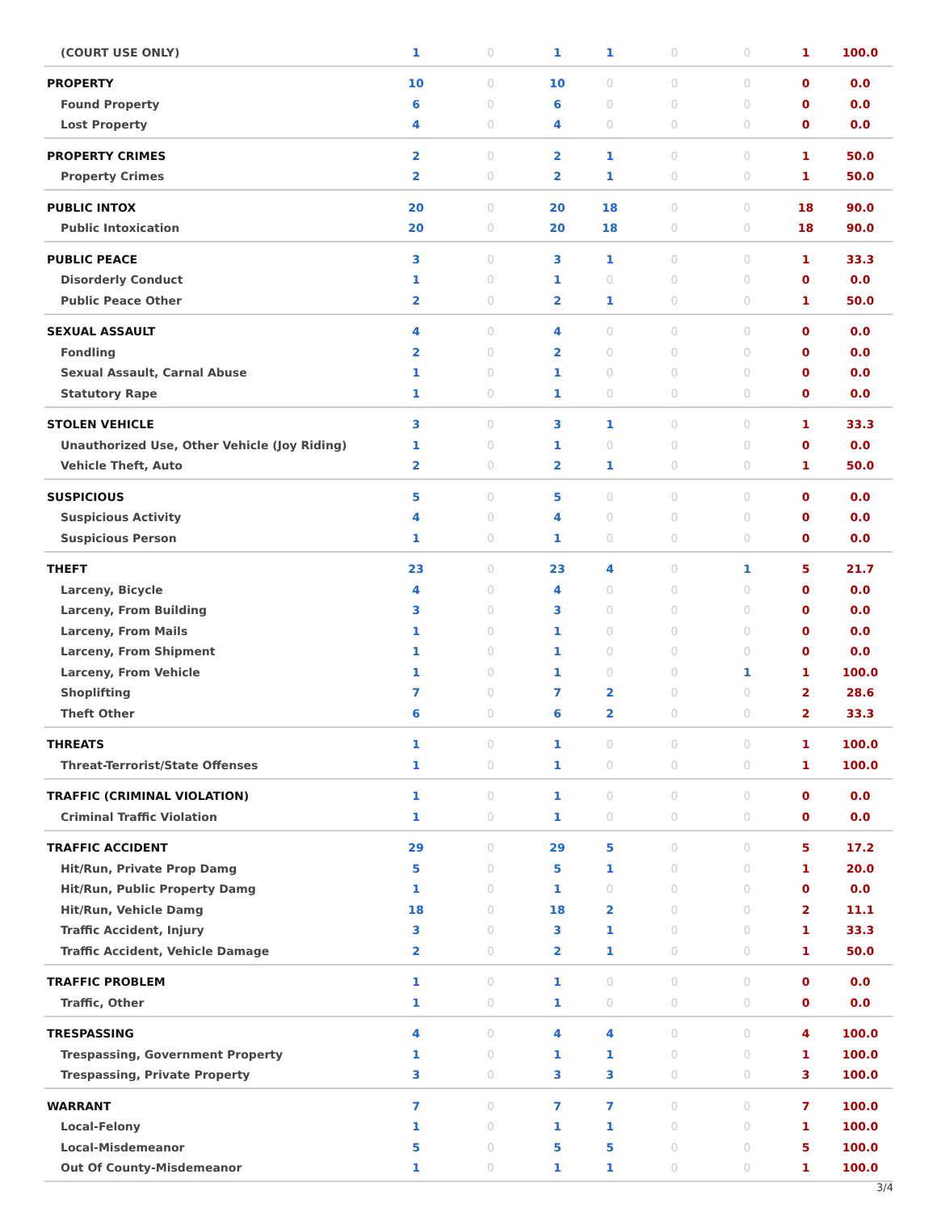| (COURT USE ONLY) | 1 | 0 | 1 | 1 | 0 | 0 | 1 | 100.0 |
| PROPERTY | 10 | 0 | 10 | 0 | 0 | 0 | 0 | 0.0 |
| Found Property | 6 | 0 | 6 | 0 | 0 | 0 | 0 | 0.0 |
| Lost Property | 4 | 0 | 4 | 0 | 0 | 0 | 0 | 0.0 |
| PROPERTY CRIMES | 2 | 0 | 2 | 1 | 0 | 0 | 1 | 50.0 |
| Property Crimes | 2 | 0 | 2 | 1 | 0 | 0 | 1 | 50.0 |
| PUBLIC INTOX | 20 | 0 | 20 | 18 | 0 | 0 | 18 | 90.0 |
| Public Intoxication | 20 | 0 | 20 | 18 | 0 | 0 | 18 | 90.0 |
| PUBLIC PEACE | 3 | 0 | 3 | 1 | 0 | 0 | 1 | 33.3 |
| Disorderly Conduct | 1 | 0 | 1 | 0 | 0 | 0 | 0 | 0.0 |
| Public Peace Other | 2 | 0 | 2 | 1 | 0 | 0 | 1 | 50.0 |
| SEXUAL ASSAULT | 4 | 0 | 4 | 0 | 0 | 0 | 0 | 0.0 |
| Fondling | 2 | 0 | 2 | 0 | 0 | 0 | 0 | 0.0 |
| Sexual Assault, Carnal Abuse | 1 | 0 | 1 | 0 | 0 | 0 | 0 | 0.0 |
| Statutory Rape | 1 | 0 | 1 | 0 | 0 | 0 | 0 | 0.0 |
| STOLEN VEHICLE | 3 | 0 | 3 | 1 | 0 | 0 | 1 | 33.3 |
| Unauthorized Use, Other Vehicle (Joy Riding) | 1 | 0 | 1 | 0 | 0 | 0 | 0 | 0.0 |
| Vehicle Theft, Auto | 2 | 0 | 2 | 1 | 0 | 0 | 1 | 50.0 |
| SUSPICIOUS | 5 | 0 | 5 | 0 | 0 | 0 | 0 | 0.0 |
| Suspicious Activity | 4 | 0 | 4 | 0 | 0 | 0 | 0 | 0.0 |
| Suspicious Person | 1 | 0 | 1 | 0 | 0 | 0 | 0 | 0.0 |
| THEFT | 23 | 0 | 23 | 4 | 0 | 1 | 5 | 21.7 |
| Larceny, Bicycle | 4 | 0 | 4 | 0 | 0 | 0 | 0 | 0.0 |
| Larceny, From Building | 3 | 0 | 3 | 0 | 0 | 0 | 0 | 0.0 |
| Larceny, From Mails | 1 | 0 | 1 | 0 | 0 | 0 | 0 | 0.0 |
| Larceny, From Shipment | 1 | 0 | 1 | 0 | 0 | 0 | 0 | 0.0 |
| Larceny, From Vehicle | 1 | 0 | 1 | 0 | 0 | 1 | 1 | 100.0 |
| Shoplifting | 7 | 0 | 7 | 2 | 0 | 0 | 2 | 28.6 |
| Theft Other | 6 | 0 | 6 | 2 | 0 | 0 | 2 | 33.3 |
| THREATS | 1 | 0 | 1 | 0 | 0 | 0 | 1 | 100.0 |
| Threat-Terrorist/State Offenses | 1 | 0 | 1 | 0 | 0 | 0 | 1 | 100.0 |
| TRAFFIC (CRIMINAL VIOLATION) | 1 | 0 | 1 | 0 | 0 | 0 | 0 | 0.0 |
| Criminal Traffic Violation | 1 | 0 | 1 | 0 | 0 | 0 | 0 | 0.0 |
| TRAFFIC ACCIDENT | 29 | 0 | 29 | 5 | 0 | 0 | 5 | 17.2 |
| Hit/Run, Private Prop Damg | 5 | 0 | 5 | 1 | 0 | 0 | 1 | 20.0 |
| Hit/Run, Public Property Damg | 1 | 0 | 1 | 0 | 0 | 0 | 0 | 0.0 |
| Hit/Run, Vehicle Damg | 18 | 0 | 18 | 2 | 0 | 0 | 2 | 11.1 |
| Traffic Accident, Injury | 3 | 0 | 3 | 1 | 0 | 0 | 1 | 33.3 |
| Traffic Accident, Vehicle Damage | 2 | 0 | 2 | 1 | 0 | 0 | 1 | 50.0 |
| TRAFFIC PROBLEM | 1 | 0 | 1 | 0 | 0 | 0 | 0 | 0.0 |
| Traffic, Other | 1 | 0 | 1 | 0 | 0 | 0 | 0 | 0.0 |
| TRESPASSING | 4 | 0 | 4 | 4 | 0 | 0 | 4 | 100.0 |
| Trespassing, Government Property | 1 | 0 | 1 | 1 | 0 | 0 | 1 | 100.0 |
| Trespassing, Private Property | 3 | 0 | 3 | 3 | 0 | 0 | 3 | 100.0 |
| WARRANT | 7 | 0 | 7 | 7 | 0 | 0 | 7 | 100.0 |
| Local-Felony | 1 | 0 | 1 | 1 | 0 | 0 | 1 | 100.0 |
| Local-Misdemeanor | 5 | 0 | 5 | 5 | 0 | 0 | 5 | 100.0 |
| Out Of County-Misdemeanor | 1 | 0 | 1 | 1 | 0 | 0 | 1 | 100.0 |
3/4